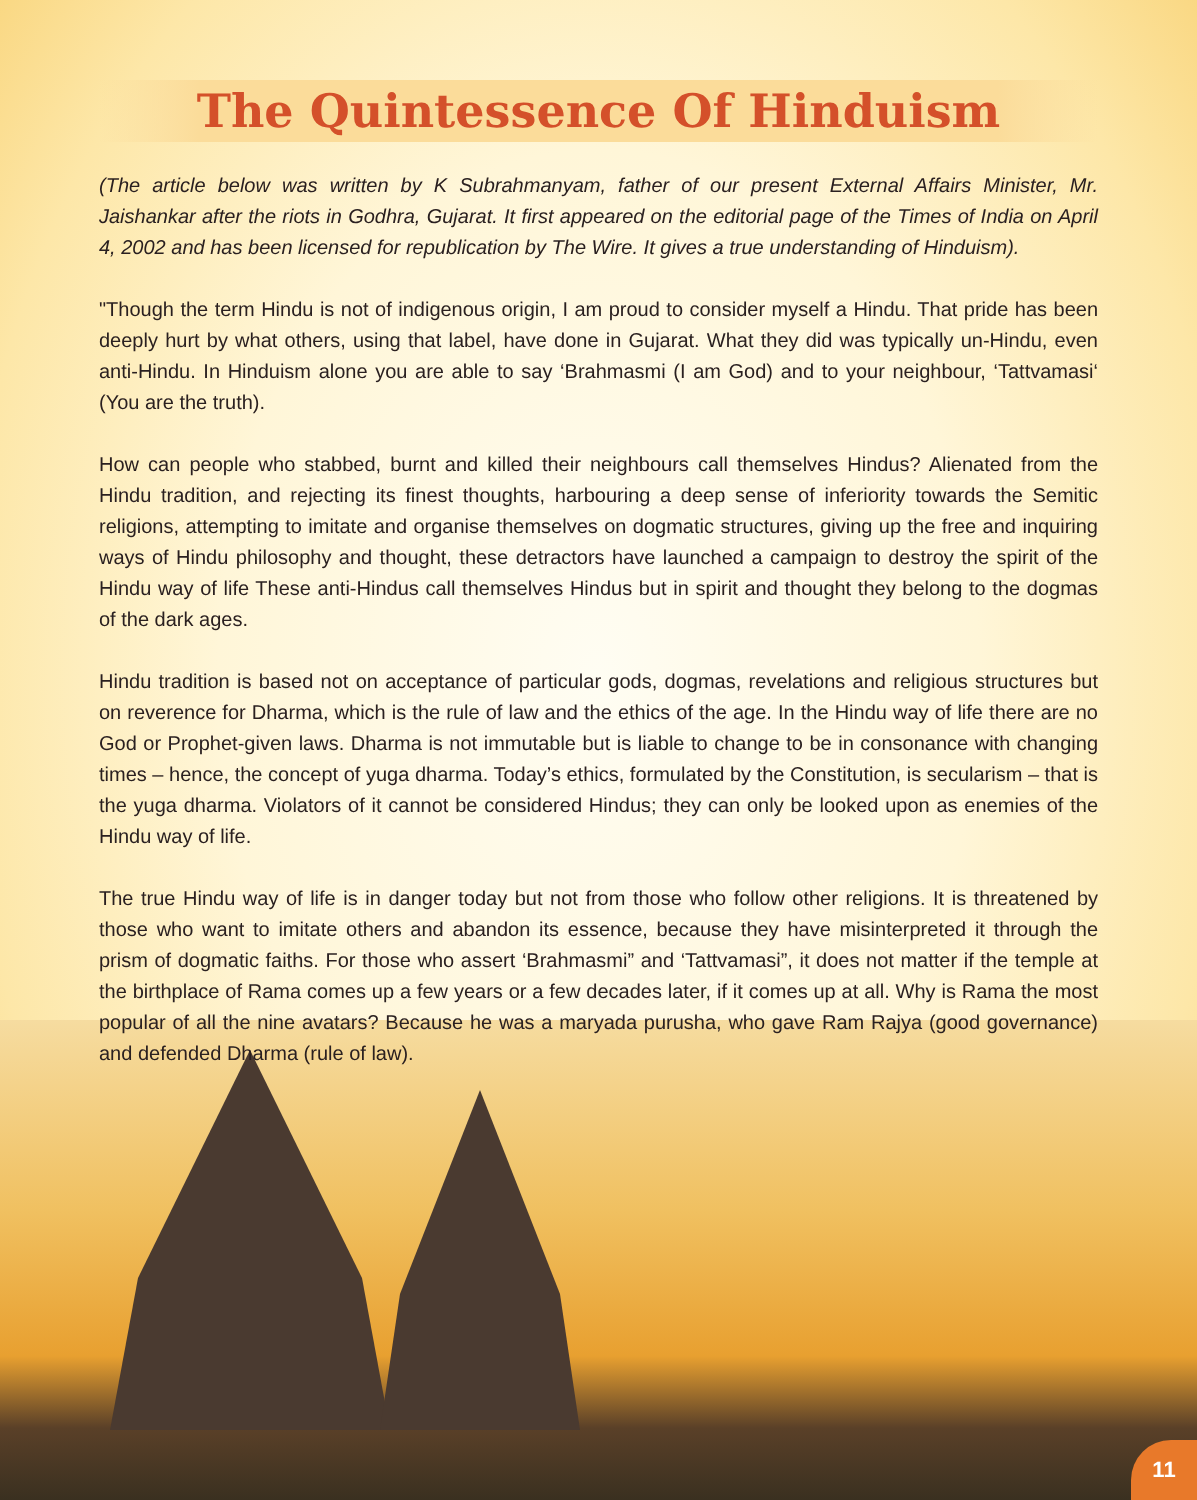The Quintessence Of Hinduism
(The article below was written by K Subrahmanyam, father of our present External Affairs Minister, Mr. Jaishankar after the riots in Godhra, Gujarat. It first appeared on the editorial page of the Times of India on April 4, 2002 and has been licensed for republication by The Wire. It gives a true understanding of Hinduism).
"Though the term Hindu is not of indigenous origin, I am proud to consider myself a Hindu. That pride has been deeply hurt by what others, using that label, have done in Gujarat. What they did was typically un-Hindu, even anti-Hindu. In Hinduism alone you are able to say ‘Brahmasmi (I am God) and to your neighbour, ‘Tattvamasi‘ (You are the truth).
How can people who stabbed, burnt and killed their neighbours call themselves Hindus? Alienated from the Hindu tradition, and rejecting its finest thoughts, harbouring a deep sense of inferiority towards the Semitic religions, attempting to imitate and organise themselves on dogmatic structures, giving up the free and inquiring ways of Hindu philosophy and thought, these detractors have launched a campaign to destroy the spirit of the Hindu way of life These anti-Hindus call themselves Hindus but in spirit and thought they belong to the dogmas of the dark ages.
Hindu tradition is based not on acceptance of particular gods, dogmas, revelations and religious structures but on reverence for Dharma, which is the rule of law and the ethics of the age. In the Hindu way of life there are no God or Prophet-given laws. Dharma is not immutable but is liable to change to be in consonance with changing times – hence, the concept of yuga dharma. Today’s ethics, formulated by the Constitution, is secularism – that is the yuga dharma. Violators of it cannot be considered Hindus; they can only be looked upon as enemies of the Hindu way of life.
The true Hindu way of life is in danger today but not from those who follow other religions. It is threatened by those who want to imitate others and abandon its essence, because they have misinterpreted it through the prism of dogmatic faiths. For those who assert ‘Brahmasmi” and ‘Tattvamasi”, it does not matter if the temple at the birthplace of Rama comes up a few years or a few decades later, if it comes up at all. Why is Rama the most popular of all the nine avatars? Because he was a maryada purusha, who gave Ram Rajya (good governance) and defended Dharma (rule of law).
11